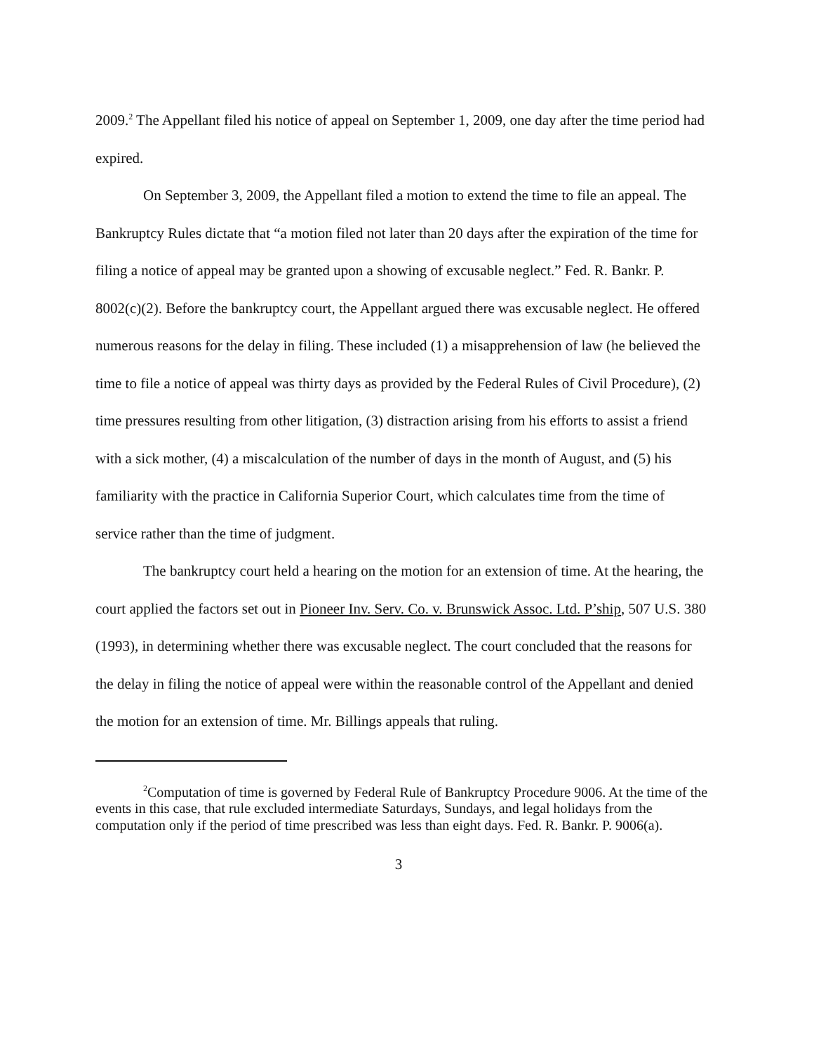2009.<sup>2</sup> The Appellant filed his notice of appeal on September 1, 2009, one day after the time period had expired.
On September 3, 2009, the Appellant filed a motion to extend the time to file an appeal. The Bankruptcy Rules dictate that “a motion filed not later than 20 days after the expiration of the time for filing a notice of appeal may be granted upon a showing of excusable neglect.” Fed. R. Bankr. P. 8002(c)(2). Before the bankruptcy court, the Appellant argued there was excusable neglect. He offered numerous reasons for the delay in filing. These included (1) a misapprehension of law (he believed the time to file a notice of appeal was thirty days as provided by the Federal Rules of Civil Procedure), (2) time pressures resulting from other litigation, (3) distraction arising from his efforts to assist a friend with a sick mother, (4) a miscalculation of the number of days in the month of August, and (5) his familiarity with the practice in California Superior Court, which calculates time from the time of service rather than the time of judgment.
The bankruptcy court held a hearing on the motion for an extension of time. At the hearing, the court applied the factors set out in Pioneer Inv. Serv. Co. v. Brunswick Assoc. Ltd. P’ship, 507 U.S. 380 (1993), in determining whether there was excusable neglect. The court concluded that the reasons for the delay in filing the notice of appeal were within the reasonable control of the Appellant and denied the motion for an extension of time. Mr. Billings appeals that ruling.
<sup>2</sup> Computation of time is governed by Federal Rule of Bankruptcy Procedure 9006. At the time of the events in this case, that rule excluded intermediate Saturdays, Sundays, and legal holidays from the computation only if the period of time prescribed was less than eight days. Fed. R. Bankr. P. 9006(a).
3